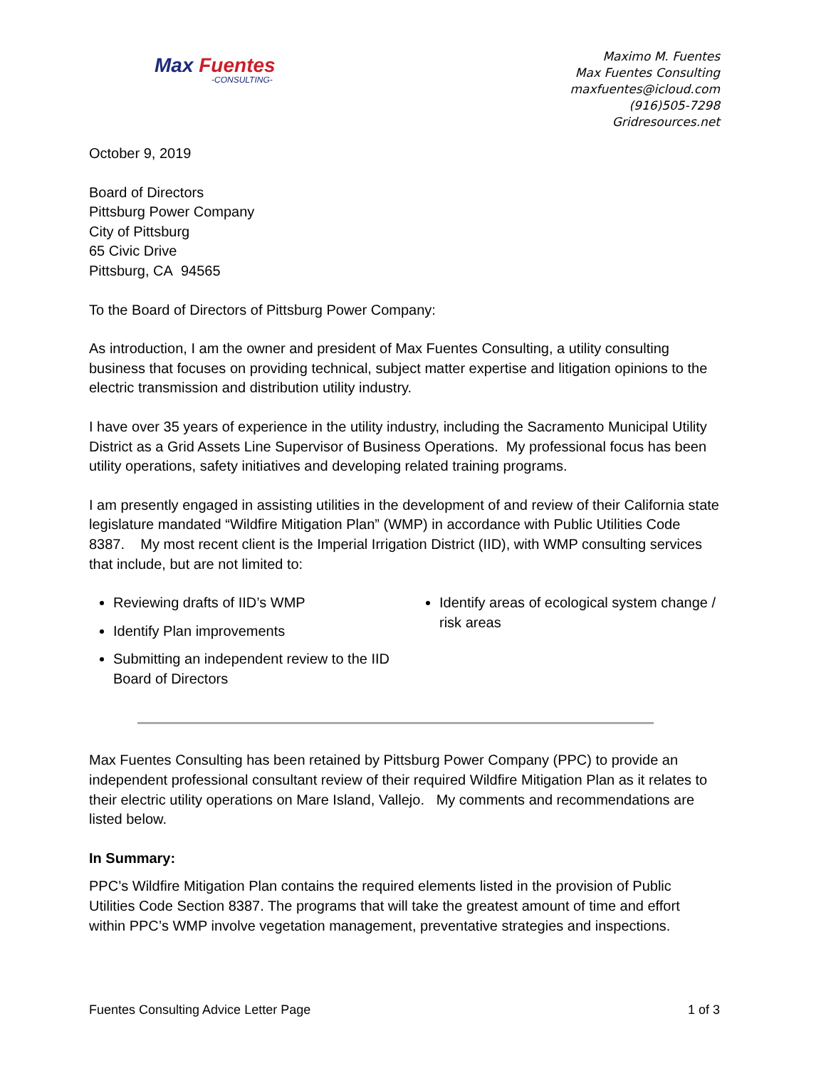Max Fuentes
-CONSULTING-
Maximo M. Fuentes
Max Fuentes Consulting
maxfuentes@icloud.com
(916)505-7298
Gridresources.net
October 9, 2019
Board of Directors
Pittsburg Power Company
City of Pittsburg
65 Civic Drive
Pittsburg, CA 94565
To the Board of Directors of Pittsburg Power Company:
As introduction, I am the owner and president of Max Fuentes Consulting, a utility consulting business that focuses on providing technical, subject matter expertise and litigation opinions to the electric transmission and distribution utility industry.
I have over 35 years of experience in the utility industry, including the Sacramento Municipal Utility District as a Grid Assets Line Supervisor of Business Operations. My professional focus has been utility operations, safety initiatives and developing related training programs.
I am presently engaged in assisting utilities in the development of and review of their California state legislature mandated “Wildfire Mitigation Plan” (WMP) in accordance with Public Utilities Code 8387. My most recent client is the Imperial Irrigation District (IID), with WMP consulting services that include, but are not limited to:
Reviewing drafts of IID’s WMP
Identify Plan improvements
Submitting an independent review to the IID Board of Directors
Identify areas of ecological system change / risk areas
Max Fuentes Consulting has been retained by Pittsburg Power Company (PPC) to provide an independent professional consultant review of their required Wildfire Mitigation Plan as it relates to their electric utility operations on Mare Island, Vallejo. My comments and recommendations are listed below.
In Summary:
PPC’s Wildfire Mitigation Plan contains the required elements listed in the provision of Public Utilities Code Section 8387. The programs that will take the greatest amount of time and effort within PPC’s WMP involve vegetation management, preventative strategies and inspections.
Fuentes Consulting Advice Letter Page 1 of 3